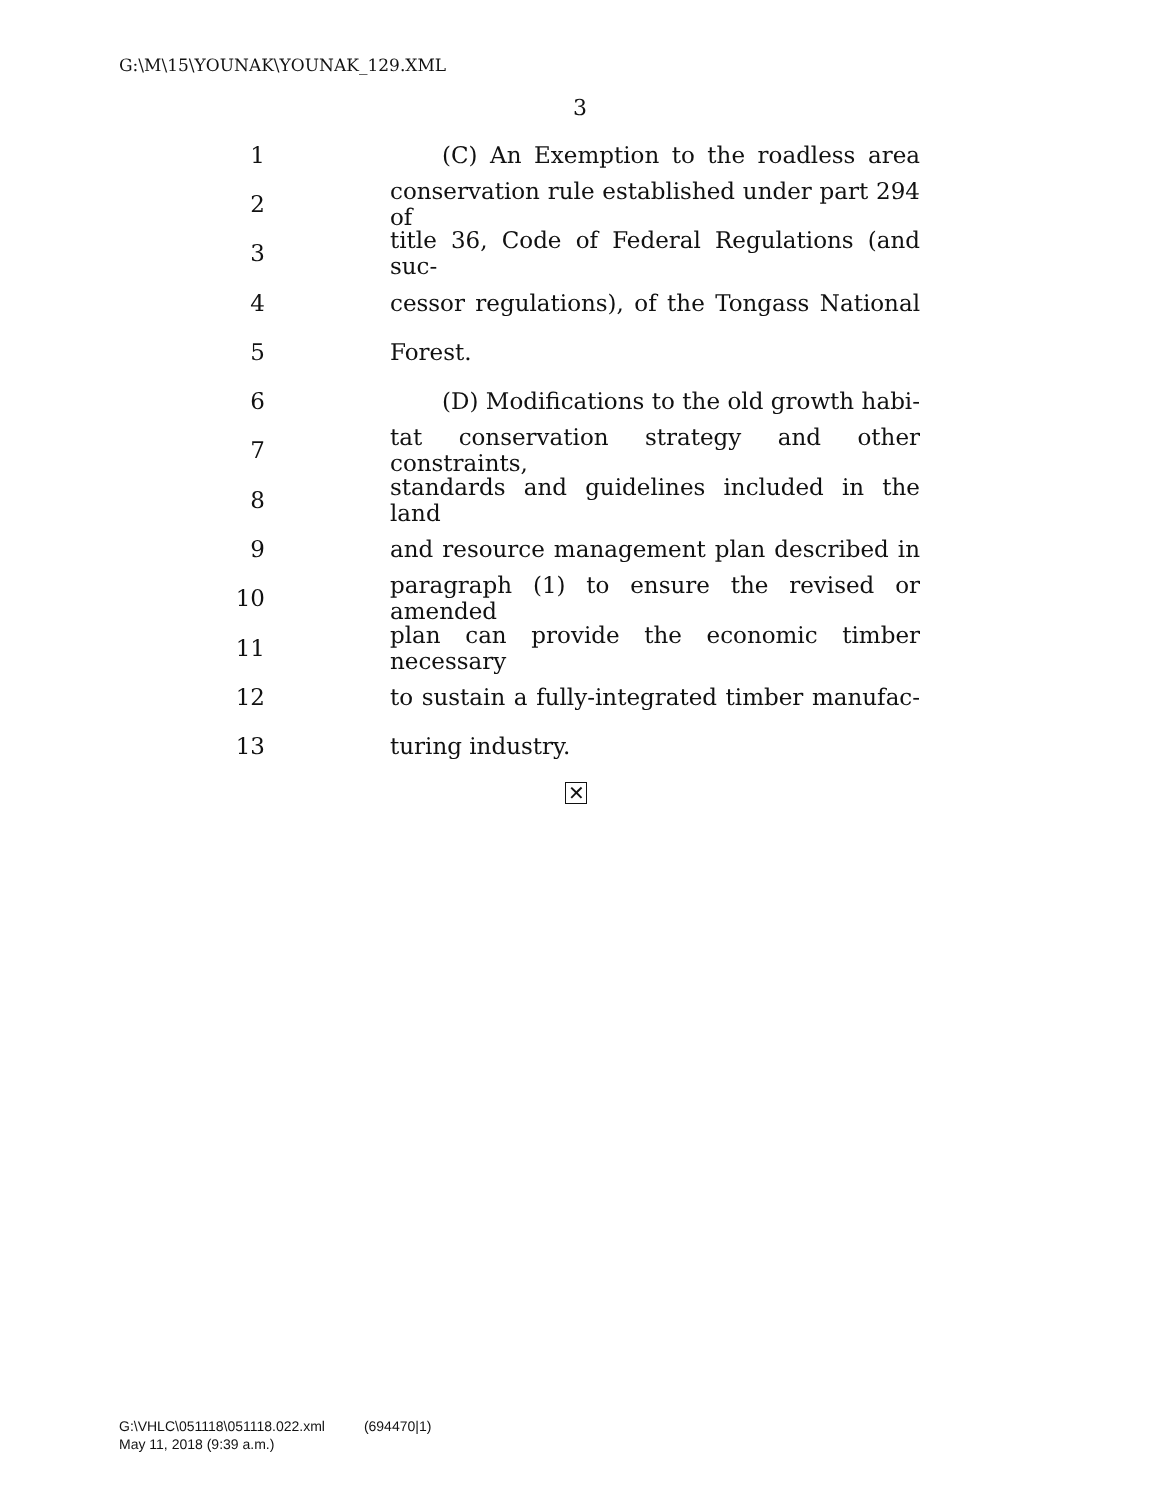G:\M\15\YOUNAK\YOUNAK_129.XML
3
1 (C) An Exemption to the roadless area
2 conservation rule established under part 294 of
3 title 36, Code of Federal Regulations (and suc-
4 cessor regulations), of the Tongass National
5 Forest.
6 (D) Modifications to the old growth habi-
7 tat conservation strategy and other constraints,
8 standards and guidelines included in the land
9 and resource management plan described in
10 paragraph (1) to ensure the revised or amended
11 plan can provide the economic timber necessary
12 to sustain a fully-integrated timber manufac-
13 turing industry.
✕
G:\VHLC\051118\051118.022.xml (694470|1)
May 11, 2018 (9:39 a.m.)